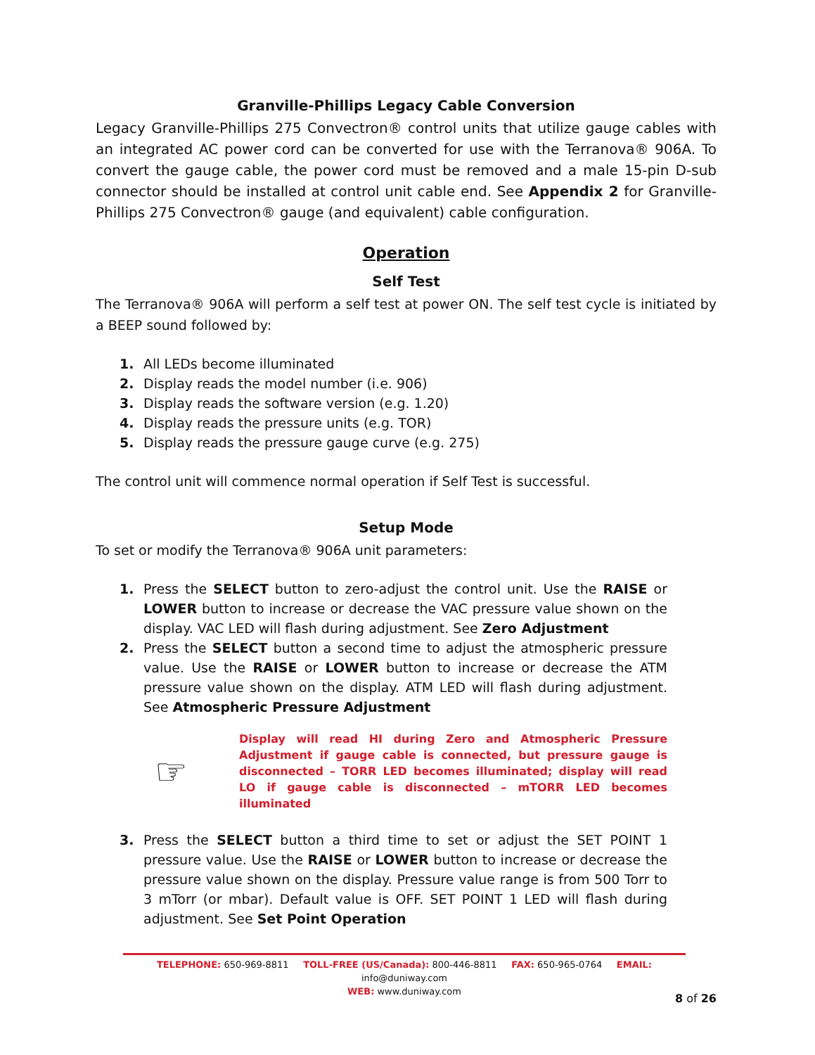Granville-Phillips Legacy Cable Conversion
Legacy Granville-Phillips 275 Convectron® control units that utilize gauge cables with an integrated AC power cord can be converted for use with the Terranova® 906A. To convert the gauge cable, the power cord must be removed and a male 15-pin D-sub connector should be installed at control unit cable end. See Appendix 2 for Granville-Phillips 275 Convectron® gauge (and equivalent) cable configuration.
Operation
Self Test
The Terranova® 906A will perform a self test at power ON. The self test cycle is initiated by a BEEP sound followed by:
1. All LEDs become illuminated
2. Display reads the model number (i.e. 906)
3. Display reads the software version (e.g. 1.20)
4. Display reads the pressure units (e.g. TOR)
5. Display reads the pressure gauge curve (e.g. 275)
The control unit will commence normal operation if Self Test is successful.
Setup Mode
To set or modify the Terranova® 906A unit parameters:
1. Press the SELECT button to zero-adjust the control unit. Use the RAISE or LOWER button to increase or decrease the VAC pressure value shown on the display. VAC LED will flash during adjustment. See Zero Adjustment
2. Press the SELECT button a second time to adjust the atmospheric pressure value. Use the RAISE or LOWER button to increase or decrease the ATM pressure value shown on the display. ATM LED will flash during adjustment. See Atmospheric Pressure Adjustment
☞
Display will read HI during Zero and Atmospheric Pressure Adjustment if gauge cable is connected, but pressure gauge is disconnected – TORR LED becomes illuminated; display will read LO if gauge cable is disconnected – mTORR LED becomes illuminated
3. Press the SELECT button a third time to set or adjust the SET POINT 1 pressure value. Use the RAISE or LOWER button to increase or decrease the pressure value shown on the display. Pressure value range is from 500 Torr to 3 mTorr (or mbar). Default value is OFF. SET POINT 1 LED will flash during adjustment. See Set Point Operation
TELEPHONE: 650-969-8811 TOLL-FREE (US/Canada): 800-446-8811 FAX: 650-965-0764 EMAIL: info@duniway.com
WEB: www.duniway.com
8 of 26